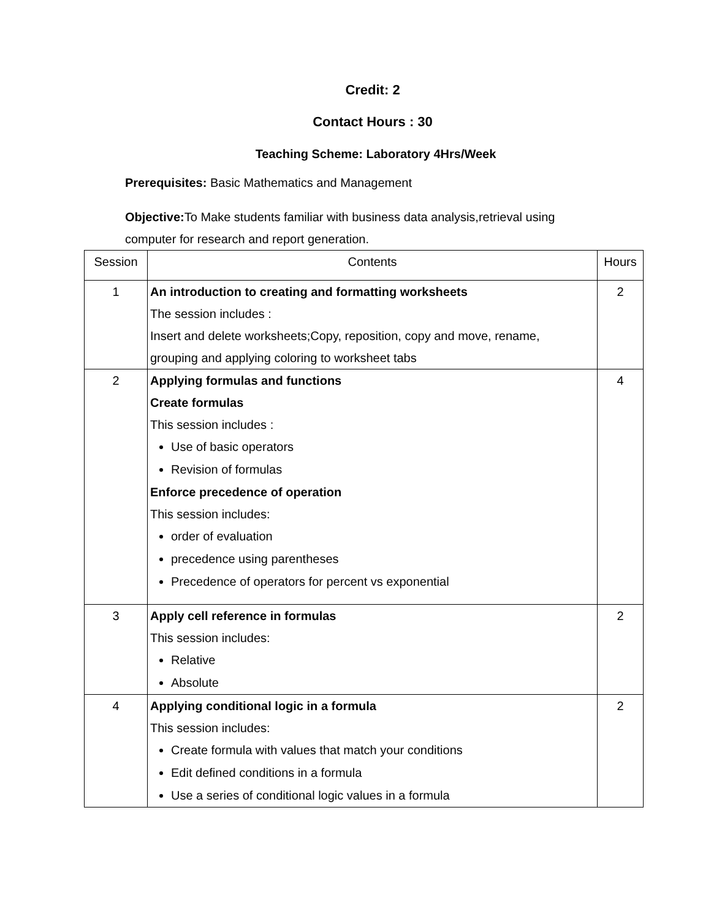Credit: 2
Contact Hours : 30
Teaching Scheme: Laboratory 4Hrs/Week
Prerequisites: Basic Mathematics and Management
Objective: To Make students familiar with business data analysis,retrieval using
computer for research and report generation.
| Session | Contents | Hours |
| --- | --- | --- |
| 1 | An introduction to creating and formatting worksheets The session includes : Insert and delete worksheets;Copy, reposition, copy and move, rename, grouping and applying coloring to worksheet tabs | 2 |
| 2 | Applying formulas and functions Create formulas This session includes : Use of basic operators Revision of formulas Enforce precedence of operation This session includes: order of evaluation precedence using parentheses Precedence of operators for percent vs exponential | 4 |
| 3 | Apply cell reference in formulas This session includes: Relative Absolute | 2 |
| 4 | Applying conditional logic in a formula This session includes: Create formula with values that match your conditions Edit defined conditions in a formula Use a series of conditional logic values in a formula | 2 |